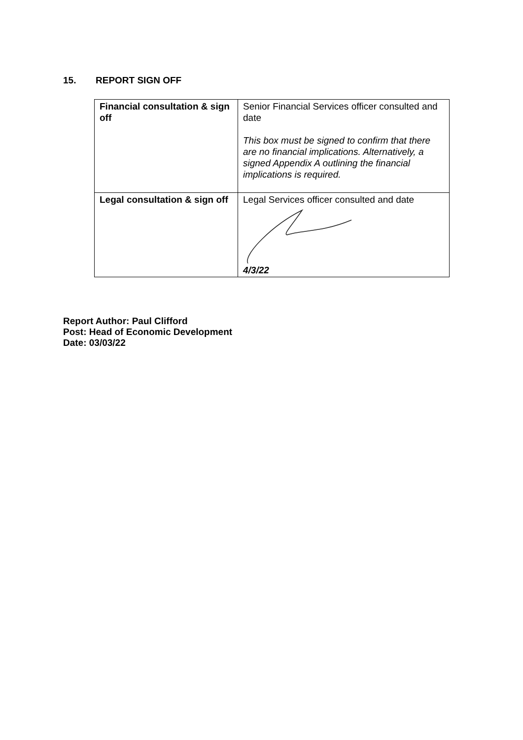15. REPORT SIGN OFF
| Financial consultation & sign off | Senior Financial Services officer consulted and date This box must be signed to confirm that there are no financial implications. Alternatively, a signed Appendix A outlining the financial implications is required. |
| Legal consultation & sign off | Legal Services officer consulted and date 4/3/22 |
Report Author: Paul Clifford
Post: Head of Economic Development
Date: 03/03/22